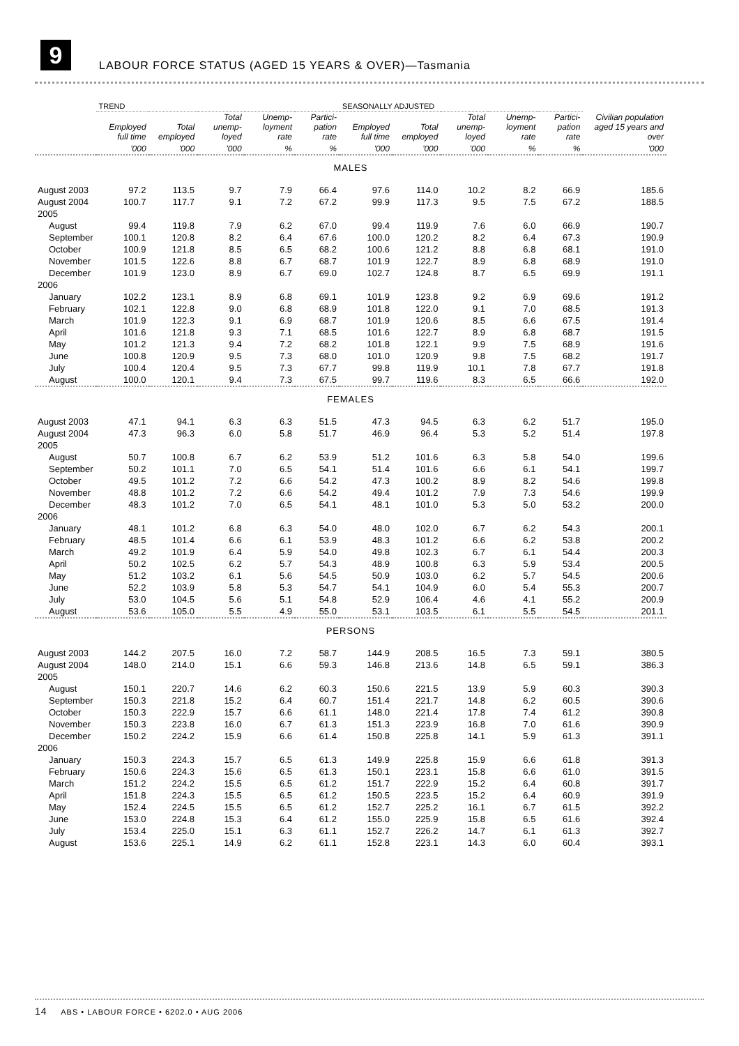9
LABOUR FORCE STATUS (AGED 15 YEARS & OVER)—Tasmania
| | TREND | | | | | SEASONALLY ADJUSTED | | | | | Civilian population aged 15 years and over |
| --- | --- | --- | --- | --- | --- | --- | --- | --- | --- | --- | --- |
| | Employed full time | Total employed | Total unemp-loyed | Unemp-loyment rate | Partici-pation rate | Employed full time | Total employed | Total unemp-loyed | Unemp-loyment rate | Partici-pation rate | |
| | '000 | '000 | '000 | % | % | '000 | '000 | '000 | % | % | '000 |
| MALES | | | | | | | | | | | |
| August 2003 | 97.2 | 113.5 | 9.7 | 7.9 | 66.4 | 97.6 | 114.0 | 10.2 | 8.2 | 66.9 | 185.6 |
| August 2004 | 100.7 | 117.7 | 9.1 | 7.2 | 67.2 | 99.9 | 117.3 | 9.5 | 7.5 | 67.2 | 188.5 |
| 2005 | | | | | | | | | | | |
| August | 99.4 | 119.8 | 7.9 | 6.2 | 67.0 | 99.4 | 119.9 | 7.6 | 6.0 | 66.9 | 190.7 |
| September | 100.1 | 120.8 | 8.2 | 6.4 | 67.6 | 100.0 | 120.2 | 8.2 | 6.4 | 67.3 | 190.9 |
| October | 100.9 | 121.8 | 8.5 | 6.5 | 68.2 | 100.6 | 121.2 | 8.8 | 6.8 | 68.1 | 191.0 |
| November | 101.5 | 122.6 | 8.8 | 6.7 | 68.7 | 101.9 | 122.7 | 8.9 | 6.8 | 68.9 | 191.0 |
| December | 101.9 | 123.0 | 8.9 | 6.7 | 69.0 | 102.7 | 124.8 | 8.7 | 6.5 | 69.9 | 191.1 |
| 2006 | | | | | | | | | | | |
| January | 102.2 | 123.1 | 8.9 | 6.8 | 69.1 | 101.9 | 123.8 | 9.2 | 6.9 | 69.6 | 191.2 |
| February | 102.1 | 122.8 | 9.0 | 6.8 | 68.9 | 101.8 | 122.0 | 9.1 | 7.0 | 68.5 | 191.3 |
| March | 101.9 | 122.3 | 9.1 | 6.9 | 68.7 | 101.9 | 120.6 | 8.5 | 6.6 | 67.5 | 191.4 |
| April | 101.6 | 121.8 | 9.3 | 7.1 | 68.5 | 101.6 | 122.7 | 8.9 | 6.8 | 68.7 | 191.5 |
| May | 101.2 | 121.3 | 9.4 | 7.2 | 68.2 | 101.8 | 122.1 | 9.9 | 7.5 | 68.9 | 191.6 |
| June | 100.8 | 120.9 | 9.5 | 7.3 | 68.0 | 101.0 | 120.9 | 9.8 | 7.5 | 68.2 | 191.7 |
| July | 100.4 | 120.4 | 9.5 | 7.3 | 67.7 | 99.8 | 119.9 | 10.1 | 7.8 | 67.7 | 191.8 |
| August | 100.0 | 120.1 | 9.4 | 7.3 | 67.5 | 99.7 | 119.6 | 8.3 | 6.5 | 66.6 | 192.0 |
| FEMALES | | | | | | | | | | | |
| August 2003 | 47.1 | 94.1 | 6.3 | 6.3 | 51.5 | 47.3 | 94.5 | 6.3 | 6.2 | 51.7 | 195.0 |
| August 2004 | 47.3 | 96.3 | 6.0 | 5.8 | 51.7 | 46.9 | 96.4 | 5.3 | 5.2 | 51.4 | 197.8 |
| 2005 | | | | | | | | | | | |
| August | 50.7 | 100.8 | 6.7 | 6.2 | 53.9 | 51.2 | 101.6 | 6.3 | 5.8 | 54.0 | 199.6 |
| September | 50.2 | 101.1 | 7.0 | 6.5 | 54.1 | 51.4 | 101.6 | 6.6 | 6.1 | 54.1 | 199.7 |
| October | 49.5 | 101.2 | 7.2 | 6.6 | 54.2 | 47.3 | 100.2 | 8.9 | 8.2 | 54.6 | 199.8 |
| November | 48.8 | 101.2 | 7.2 | 6.6 | 54.2 | 49.4 | 101.2 | 7.9 | 7.3 | 54.6 | 199.9 |
| December | 48.3 | 101.2 | 7.0 | 6.5 | 54.1 | 48.1 | 101.0 | 5.3 | 5.0 | 53.2 | 200.0 |
| 2006 | | | | | | | | | | | |
| January | 48.1 | 101.2 | 6.8 | 6.3 | 54.0 | 48.0 | 102.0 | 6.7 | 6.2 | 54.3 | 200.1 |
| February | 48.5 | 101.4 | 6.6 | 6.1 | 53.9 | 48.3 | 101.2 | 6.6 | 6.2 | 53.8 | 200.2 |
| March | 49.2 | 101.9 | 6.4 | 5.9 | 54.0 | 49.8 | 102.3 | 6.7 | 6.1 | 54.4 | 200.3 |
| April | 50.2 | 102.5 | 6.2 | 5.7 | 54.3 | 48.9 | 100.8 | 6.3 | 5.9 | 53.4 | 200.5 |
| May | 51.2 | 103.2 | 6.1 | 5.6 | 54.5 | 50.9 | 103.0 | 6.2 | 5.7 | 54.5 | 200.6 |
| June | 52.2 | 103.9 | 5.8 | 5.3 | 54.7 | 54.1 | 104.9 | 6.0 | 5.4 | 55.3 | 200.7 |
| July | 53.0 | 104.5 | 5.6 | 5.1 | 54.8 | 52.9 | 106.4 | 4.6 | 4.1 | 55.2 | 200.9 |
| August | 53.6 | 105.0 | 5.5 | 4.9 | 55.0 | 53.1 | 103.5 | 6.1 | 5.5 | 54.5 | 201.1 |
| PERSONS | | | | | | | | | | | |
| August 2003 | 144.2 | 207.5 | 16.0 | 7.2 | 58.7 | 144.9 | 208.5 | 16.5 | 7.3 | 59.1 | 380.5 |
| August 2004 | 148.0 | 214.0 | 15.1 | 6.6 | 59.3 | 146.8 | 213.6 | 14.8 | 6.5 | 59.1 | 386.3 |
| 2005 | | | | | | | | | | | |
| August | 150.1 | 220.7 | 14.6 | 6.2 | 60.3 | 150.6 | 221.5 | 13.9 | 5.9 | 60.3 | 390.3 |
| September | 150.3 | 221.8 | 15.2 | 6.4 | 60.7 | 151.4 | 221.7 | 14.8 | 6.2 | 60.5 | 390.6 |
| October | 150.3 | 222.9 | 15.7 | 6.6 | 61.1 | 148.0 | 221.4 | 17.8 | 7.4 | 61.2 | 390.8 |
| November | 150.3 | 223.8 | 16.0 | 6.7 | 61.3 | 151.3 | 223.9 | 16.8 | 7.0 | 61.6 | 390.9 |
| December | 150.2 | 224.2 | 15.9 | 6.6 | 61.4 | 150.8 | 225.8 | 14.1 | 5.9 | 61.3 | 391.1 |
| 2006 | | | | | | | | | | | |
| January | 150.3 | 224.3 | 15.7 | 6.5 | 61.3 | 149.9 | 225.8 | 15.9 | 6.6 | 61.8 | 391.3 |
| February | 150.6 | 224.3 | 15.6 | 6.5 | 61.3 | 150.1 | 223.1 | 15.8 | 6.6 | 61.0 | 391.5 |
| March | 151.2 | 224.2 | 15.5 | 6.5 | 61.2 | 151.7 | 222.9 | 15.2 | 6.4 | 60.8 | 391.7 |
| April | 151.8 | 224.3 | 15.5 | 6.5 | 61.2 | 150.5 | 223.5 | 15.2 | 6.4 | 60.9 | 391.9 |
| May | 152.4 | 224.5 | 15.5 | 6.5 | 61.2 | 152.7 | 225.2 | 16.1 | 6.7 | 61.5 | 392.2 |
| June | 153.0 | 224.8 | 15.3 | 6.4 | 61.2 | 155.0 | 225.9 | 15.8 | 6.5 | 61.6 | 392.4 |
| July | 153.4 | 225.0 | 15.1 | 6.3 | 61.1 | 152.7 | 226.2 | 14.7 | 6.1 | 61.3 | 392.7 |
| August | 153.6 | 225.1 | 14.9 | 6.2 | 61.1 | 152.8 | 223.1 | 14.3 | 6.0 | 60.4 | 393.1 |
14 ABS • LABOUR FORCE • 6202.0 • AUG 2006